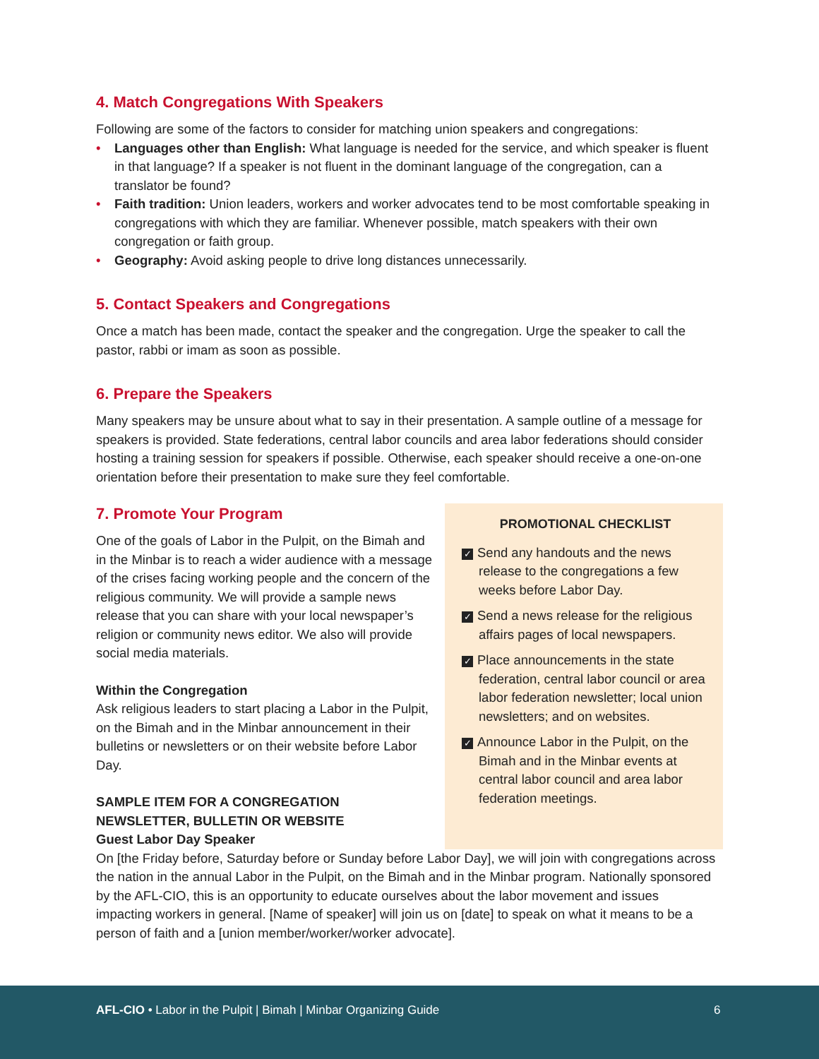4. Match Congregations With Speakers
Following are some of the factors to consider for matching union speakers and congregations:
• Languages other than English: What language is needed for the service, and which speaker is fluent in that language? If a speaker is not fluent in the dominant language of the congregation, can a translator be found?
• Faith tradition: Union leaders, workers and worker advocates tend to be most comfortable speaking in congregations with which they are familiar. Whenever possible, match speakers with their own congregation or faith group.
• Geography: Avoid asking people to drive long distances unnecessarily.
5. Contact Speakers and Congregations
Once a match has been made, contact the speaker and the congregation. Urge the speaker to call the pastor, rabbi or imam as soon as possible.
6. Prepare the Speakers
Many speakers may be unsure about what to say in their presentation. A sample outline of a message for speakers is provided. State federations, central labor councils and area labor federations should consider hosting a training session for speakers if possible. Otherwise, each speaker should receive a one-on-one orientation before their presentation to make sure they feel comfortable.
7. Promote Your Program
One of the goals of Labor in the Pulpit, on the Bimah and in the Minbar is to reach a wider audience with a message of the crises facing working people and the concern of the religious community. We will provide a sample news release that you can share with your local newspaper’s religion or community news editor. We also will provide social media materials.
Within the Congregation
Ask religious leaders to start placing a Labor in the Pulpit, on the Bimah and in the Minbar announcement in their bulletins or newsletters or on their website before Labor Day.
SAMPLE ITEM FOR A CONGREGATION NEWSLETTER, BULLETIN OR WEBSITE
Guest Labor Day Speaker
PROMOTIONAL CHECKLIST
✓ Send any handouts and the news release to the congregations a few weeks before Labor Day.
✓ Send a news release for the religious affairs pages of local newspapers.
✓ Place announcements in the state federation, central labor council or area labor federation newsletter; local union newsletters; and on websites.
✓ Announce Labor in the Pulpit, on the Bimah and in the Minbar events at central labor council and area labor federation meetings.
On [the Friday before, Saturday before or Sunday before Labor Day], we will join with congregations across the nation in the annual Labor in the Pulpit, on the Bimah and in the Minbar program. Nationally sponsored by the AFL-CIO, this is an opportunity to educate ourselves about the labor movement and issues impacting workers in general. [Name of speaker] will join us on [date] to speak on what it means to be a person of faith and a [union member/worker/worker advocate].
AFL-CIO • Labor in the Pulpit | Bimah | Minbar Organizing Guide
6